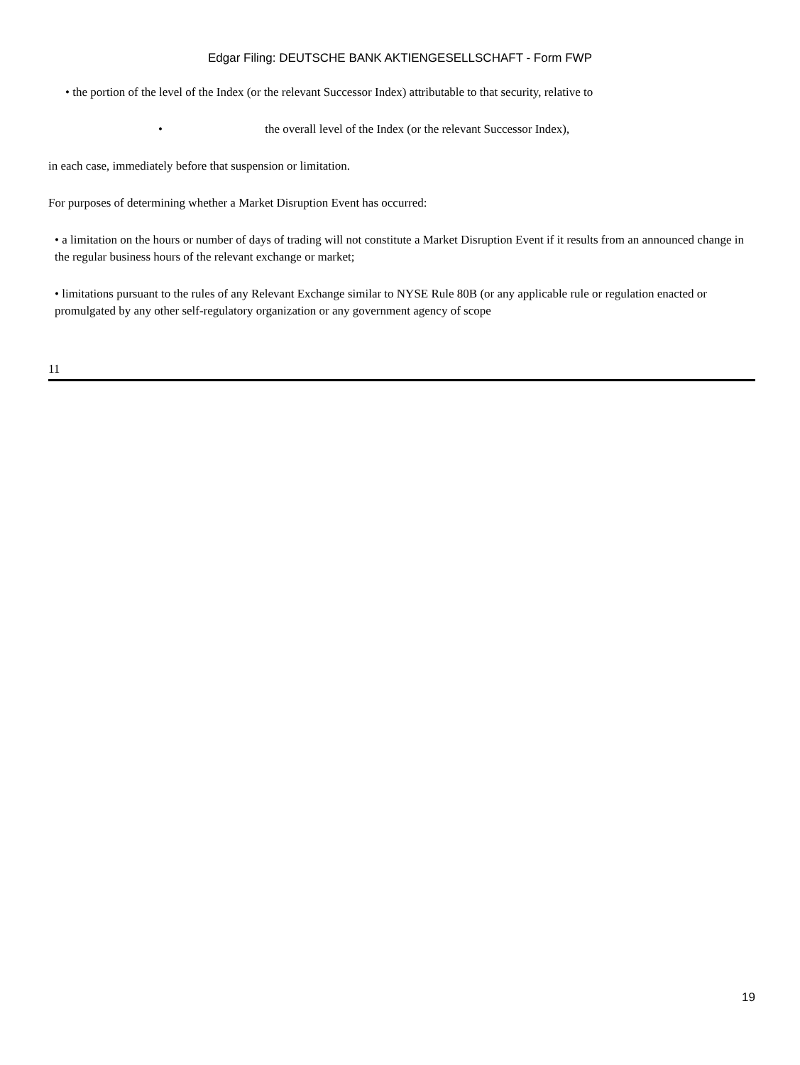Edgar Filing: DEUTSCHE BANK AKTIENGESELLSCHAFT - Form FWP
• the portion of the level of the Index (or the relevant Successor Index) attributable to that security, relative to
• the overall level of the Index (or the relevant Successor Index),
in each case, immediately before that suspension or limitation.
For purposes of determining whether a Market Disruption Event has occurred:
• a limitation on the hours or number of days of trading will not constitute a Market Disruption Event if it results from an announced change in the regular business hours of the relevant exchange or market;
• limitations pursuant to the rules of any Relevant Exchange similar to NYSE Rule 80B (or any applicable rule or regulation enacted or promulgated by any other self-regulatory organization or any government agency of scope
11
19